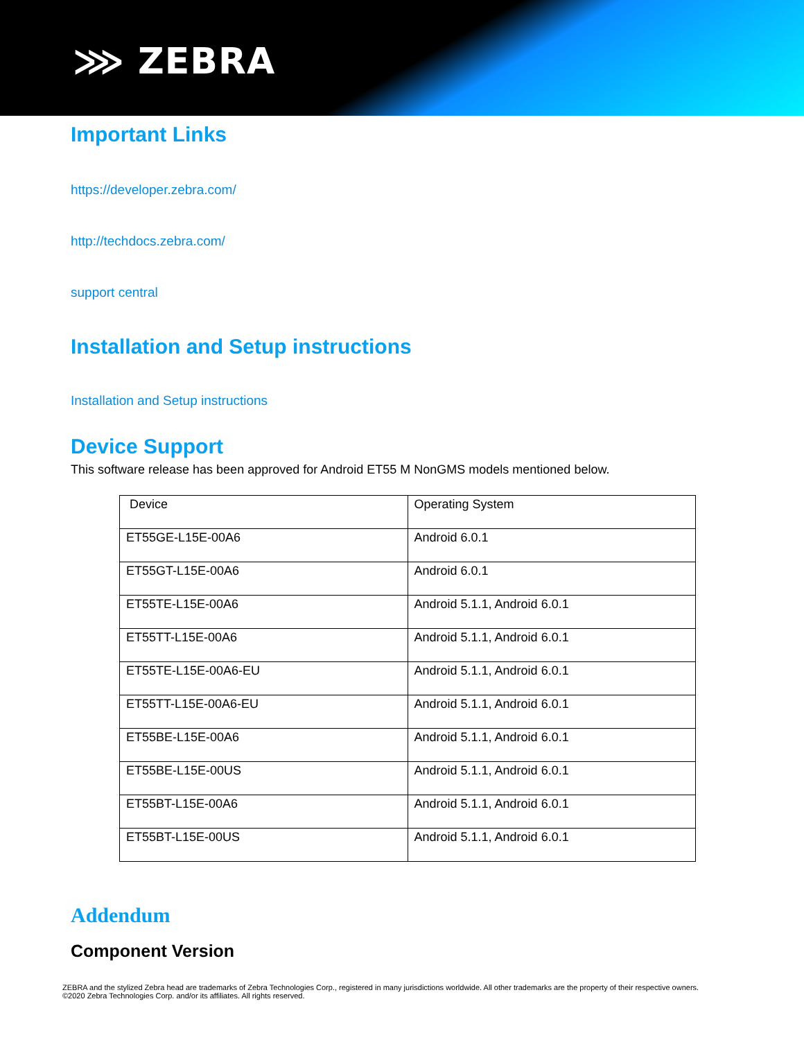⋙ ZEBRA
Important Links
https://developer.zebra.com/
http://techdocs.zebra.com/
support central
Installation and Setup instructions
Installation and Setup instructions
Device Support
This software release has been approved for Android ET55 M NonGMS models mentioned below.
| Device | Operating System |
| ET55GE-L15E-00A6 | Android 6.0.1 |
| ET55GT-L15E-00A6 | Android 6.0.1 |
| ET55TE-L15E-00A6 | Android 5.1.1, Android 6.0.1 |
| ET55TT-L15E-00A6 | Android 5.1.1, Android 6.0.1 |
| ET55TE-L15E-00A6-EU | Android 5.1.1, Android 6.0.1 |
| ET55TT-L15E-00A6-EU | Android 5.1.1, Android 6.0.1 |
| ET55BE-L15E-00A6 | Android 5.1.1, Android 6.0.1 |
| ET55BE-L15E-00US | Android 5.1.1, Android 6.0.1 |
| ET55BT-L15E-00A6 | Android 5.1.1, Android 6.0.1 |
| ET55BT-L15E-00US | Android 5.1.1, Android 6.0.1 |
Addendum
Component Version
ZEBRA and the stylized Zebra head are trademarks of Zebra Technologies Corp., registered in many jurisdictions worldwide. All other trademarks are the property of their respective owners. ©2020 Zebra Technologies Corp. and/or its affiliates. All rights reserved.